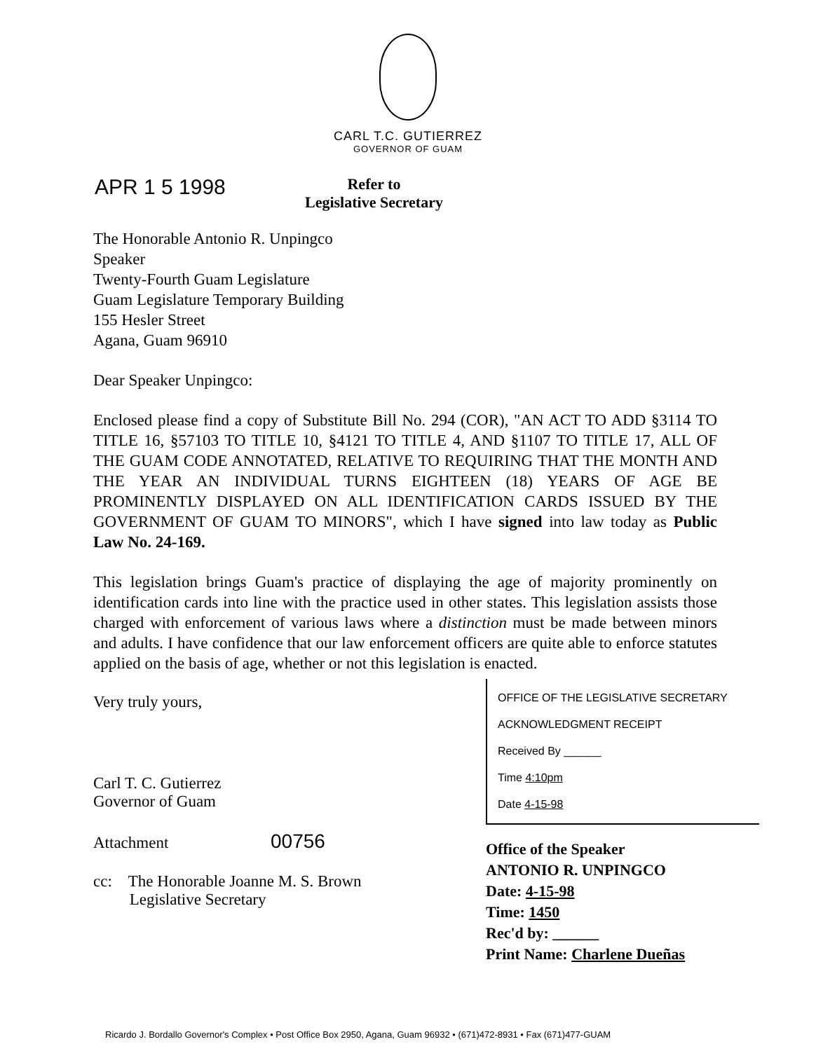CARL T.C. GUTIERREZ
GOVERNOR OF GUAM
APR 1 5 1998
Refer to
Legislative Secretary
The Honorable Antonio R. Unpingco
Speaker
Twenty-Fourth Guam Legislature
Guam Legislature Temporary Building
155 Hesler Street
Agana, Guam 96910
Dear Speaker Unpingco:
Enclosed please find a copy of Substitute Bill No. 294 (COR), "AN ACT TO ADD §3114 TO TITLE 16, §57103 TO TITLE 10, §4121 TO TITLE 4, AND §1107 TO TITLE 17, ALL OF THE GUAM CODE ANNOTATED, RELATIVE TO REQUIRING THAT THE MONTH AND THE YEAR AN INDIVIDUAL TURNS EIGHTEEN (18) YEARS OF AGE BE PROMINENTLY DISPLAYED ON ALL IDENTIFICATION CARDS ISSUED BY THE GOVERNMENT OF GUAM TO MINORS", which I have signed into law today as Public Law No. 24-169.
This legislation brings Guam's practice of displaying the age of majority prominently on identification cards into line with the practice used in other states. This legislation assists those charged with enforcement of various laws where a distinction must be made between minors and adults. I have confidence that our law enforcement officers are quite able to enforce statutes applied on the basis of age, whether or not this legislation is enacted.
Very truly yours,
Carl T. C. Gutierrez
Governor of Guam
Attachment 00756
cc: The Honorable Joanne M. S. Brown
Legislative Secretary
OFFICE OF THE LEGISLATIVE SECRETARY
ACKNOWLEDGMENT RECEIPT
Received By ______
Time 4:10pm
Date 4-15-98
Office of the Speaker
ANTONIO R. UNPINGCO
Date: 4-15-98
Time: 1450
Rec'd by: ______
Print Name: Charlene Dueñas
Ricardo J. Bordallo Governor's Complex • Post Office Box 2950, Agana, Guam 96932 • (671)472-8931 • Fax (671)477-GUAM